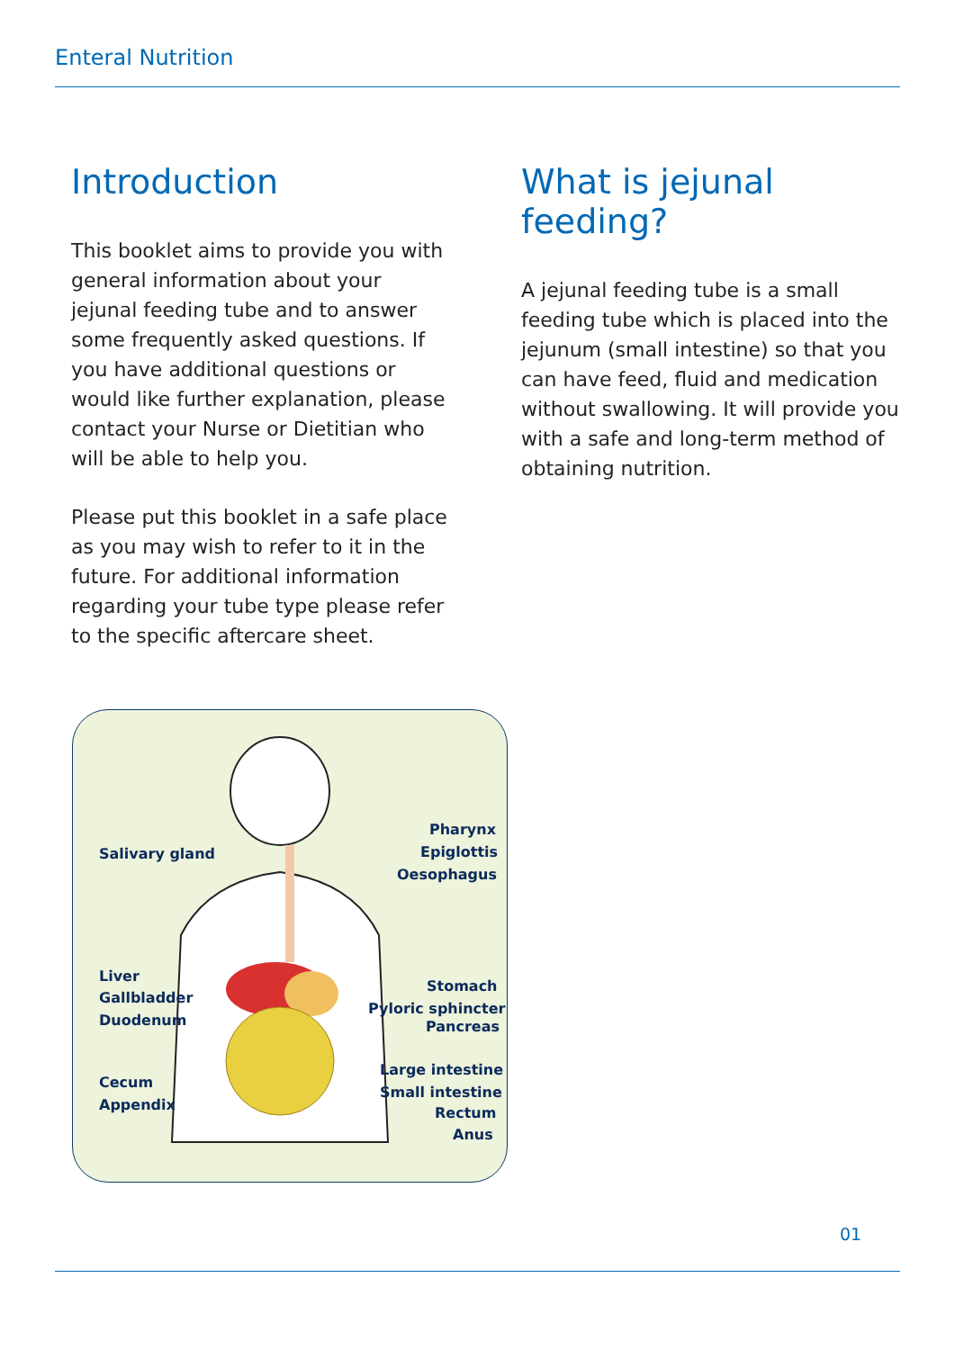Enteral Nutrition
Introduction
This booklet aims to provide you with general information about your jejunal feeding tube and to answer some frequently asked questions. If you have additional questions or would like further explanation, please contact your Nurse or Dietitian who will be able to help you.
Please put this booklet in a safe place as you may wish to refer to it in the future. For additional information regarding your tube type please refer to the specific aftercare sheet.
What is jejunal feeding?
A jejunal feeding tube is a small feeding tube which is placed into the jejunum (small intestine) so that you can have feed, fluid and medication without swallowing. It will provide you with a safe and long-term method of obtaining nutrition.
Salivary gland
Pharynx
Epiglottis
Oesophagus
Liver
Gallbladder
Duodenum
Stomach
Pyloric sphincter
Pancreas
Large intestine
Small intestine
Cecum
Appendix Rectum
Anus
01